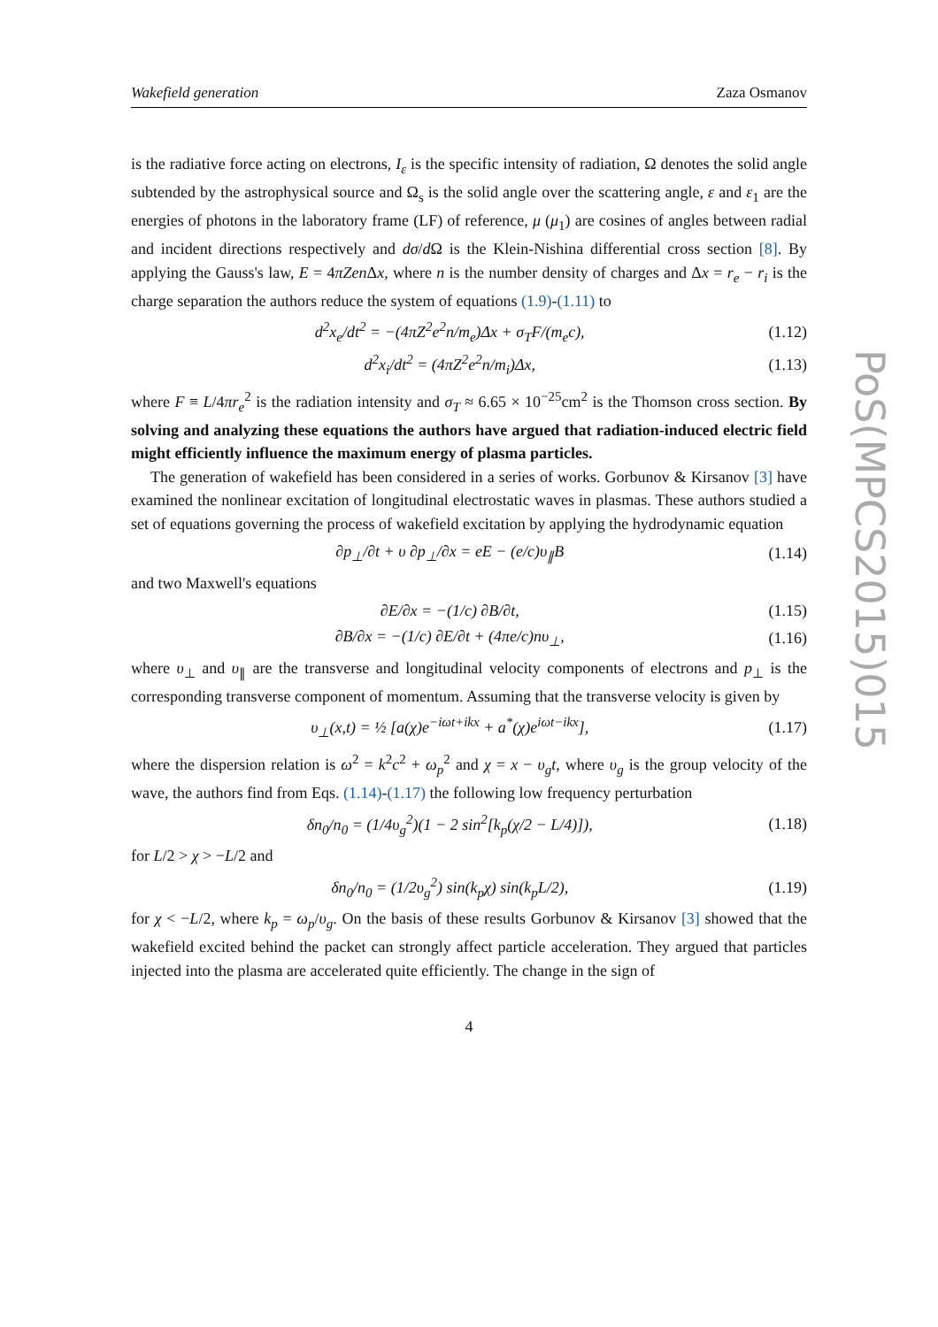Wakefield generation Zaza Osmanov
is the radiative force acting on electrons, I<sub>ε</sub> is the specific intensity of radiation, Ω denotes the solid angle subtended by the astrophysical source and Ω<sub>s</sub> is the solid angle over the scattering angle, ε and ε<sub>1</sub> are the energies of photons in the laboratory frame (LF) of reference, μ (μ<sub>1</sub>) are cosines of angles between radial and incident directions respectively and dσ/d Ω is the Klein-Nishina differential cross section [8]. By applying the Gauss's law, E = 4πZen Δx, where n is the number density of charges and Δx = r<sub>e</sub> − r<sub>i</sub> is the charge separation the authors reduce the system of equations (1.9)-(1.11) to
d<sup>2</sup>x<sub>e</sub>/dt<sup>2</sup> = −(4πZ<sup>2</sup>e<sup>2</sup>n/m<sub>e</sub>)Δx + σ<sub>T</sub>F/(m<sub>e</sub>c), (1.12)
d<sup>2</sup>x<sub>i</sub>/dt<sup>2</sup> = (4πZ<sup>2</sup>e<sup>2</sup>n/m<sub>i</sub>)Δx, (1.13)
where F ≡ L/4πr<sub>e</sub><sup>2</sup> is the radiation intensity and σ<sub>T</sub> ≈ 6.65 × 10<sup>−25</sup>cm<sup>2</sup> is the Thomson cross section. By solving and analyzing these equations the authors have argued that radiation-induced electric field might efficiently influence the maximum energy of plasma particles.
The generation of wakefield has been considered in a series of works. Gorbunov & Kirsanov [3] have examined the nonlinear excitation of longitudinal electrostatic waves in plasmas. These authors studied a set of equations governing the process of wakefield excitation by applying the hydrodynamic equation
∂p<sub>⊥</sub>/∂t + υ ∂p<sub>⊥</sub>/∂x = eE − (e/c)υ<sub>∥</sub>B (1.14)
and two Maxwell's equations
∂E/∂x = −(1/c) ∂B/∂t, (1.15)
∂B/∂x = −(1/c) ∂E/∂t + (4πe/c)nυ<sub>⊥</sub>, (1.16)
where υ<sub>⊥</sub> and υ<sub>∥</sub> are the transverse and longitudinal velocity components of electrons and p<sub>⊥</sub> is the corresponding transverse component of momentum. Assuming that the transverse velocity is given by
υ<sub>⊥</sub>(x,t) = ½ [a(χ)e<sup>−iωt+ikx</sup> + a<sup>*</sup>(χ)e<sup>iωt−ikx</sup>], (1.17)
where the dispersion relation is ω<sup>2</sup> = k<sup>2</sup>c<sup>2</sup> + ω<sub>p</sub><sup>2</sup> and χ = x − υ<sub>g</sub>t, where υ<sub>g</sub> is the group velocity of the wave, the authors find from Eqs. (1.14)-(1.17) the following low frequency perturbation
δn<sub>0</sub>/n<sub>0</sub> = (1/4υ<sub>g</sub><sup>2</sup>)(1 − 2 sin<sup>2</sup>[k<sub>p</sub>(χ/2 − L/4)]), (1.18)
for L/2 > χ > −L/2 and
δn<sub>0</sub>/n<sub>0</sub> = (1/2υ<sub>g</sub><sup>2</sup>) sin(k<sub>p</sub>χ) sin(k<sub>p</sub>L/2), (1.19)
for χ < −L/2, where k<sub>p</sub> = ω<sub>p</sub>/υ<sub>g</sub>. On the basis of these results Gorbunov & Kirsanov [3] showed that the wakefield excited behind the packet can strongly affect particle acceleration. They argued that particles injected into the plasma are accelerated quite efficiently. The change in the sign of
4
PoS(MPCS2015)015